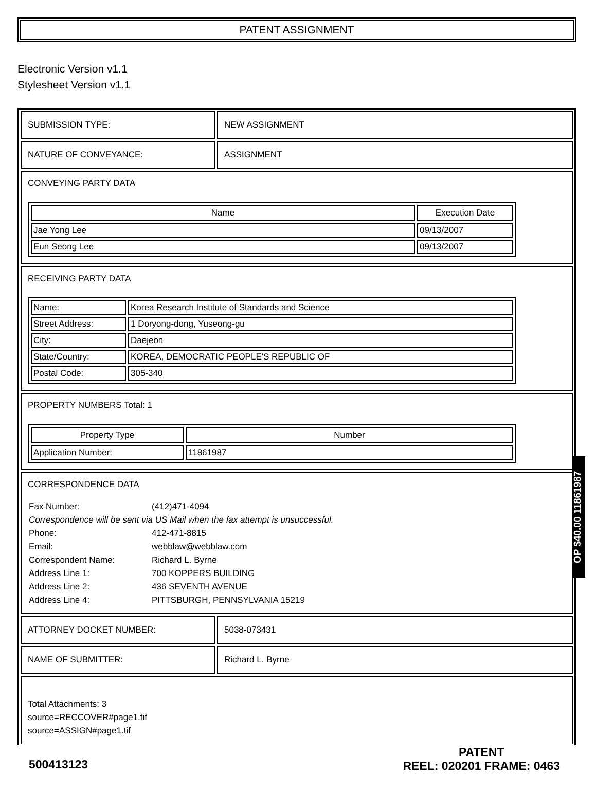PATENT ASSIGNMENT
Electronic Version v1.1
Stylesheet Version v1.1
SUBMISSION TYPE: NEW ASSIGNMENT
NATURE OF CONVEYANCE: ASSIGNMENT
CONVEYING PARTY DATA
| Name | Execution Date |
| --- | --- |
| Jae Yong Lee | 09/13/2007 |
| Eun Seong Lee | 09/13/2007 |
RECEIVING PARTY DATA
| Name: | Korea Research Institute of Standards and Science |
| Street Address: | 1 Doryong-dong, Yuseong-gu |
| City: | Daejeon |
| State/Country: | KOREA, DEMOCRATIC PEOPLE'S REPUBLIC OF |
| Postal Code: | 305-340 |
PROPERTY NUMBERS Total: 1
| Property Type | Number |
| --- | --- |
| Application Number: | 11861987 |
CORRESPONDENCE DATA
| Fax Number: | (412)471-4094 |
| Correspondence will be sent via US Mail when the fax attempt is unsuccessful. | |
| Phone: | 412-471-8815 |
| Email: | webblaw@webblaw.com |
| Correspondent Name: | Richard L. Byrne |
| Address Line 1: | 700 KOPPERS BUILDING |
| Address Line 2: | 436 SEVENTH AVENUE |
| Address Line 4: | PITTSBURGH, PENNSYLVANIA 15219 |
ATTORNEY DOCKET NUMBER: 5038-073431
NAME OF SUBMITTER: Richard L. Byrne
Total Attachments: 3
source=RECCOVER#page1.tif
source=ASSIGN#page1.tif
OP $40.00 11861987
500413123
PATENT
REEL: 020201 FRAME: 0463